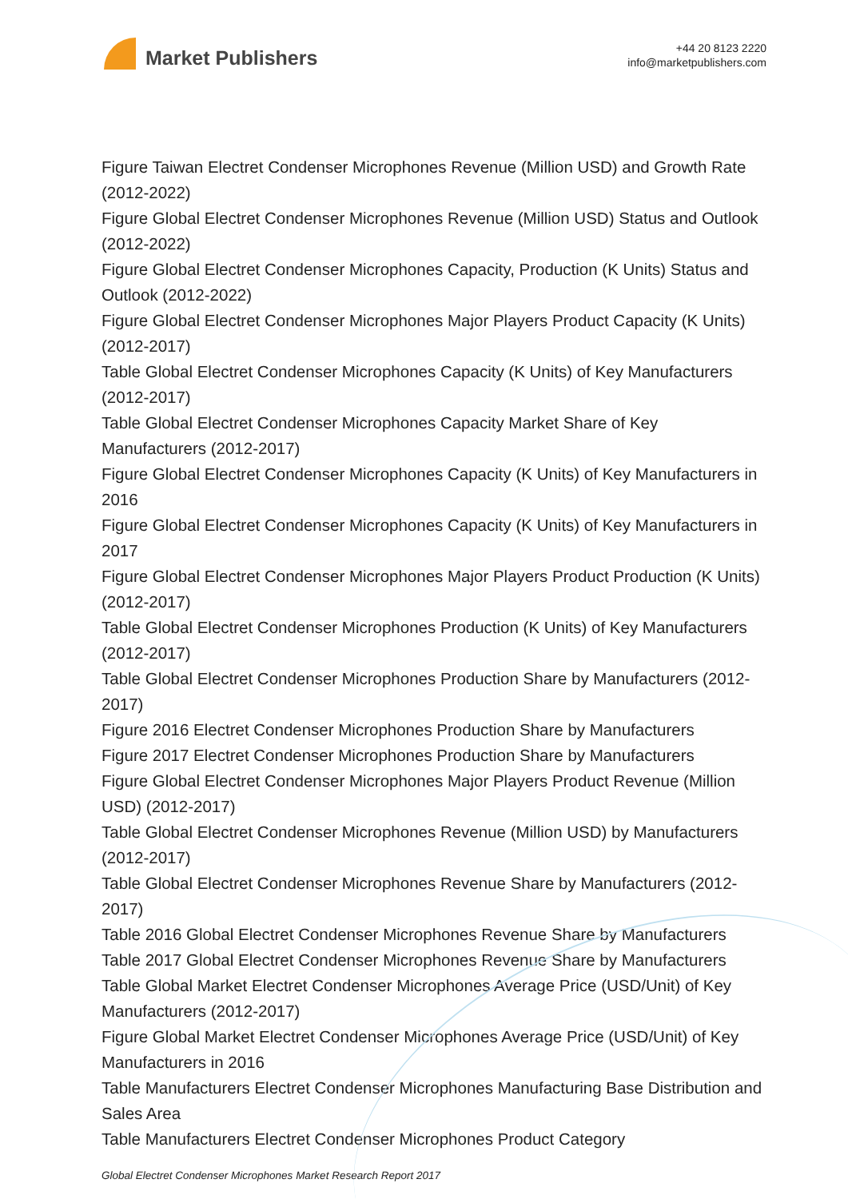Market Publishers
+44 20 8123 2220
info@marketpublishers.com
Figure Taiwan Electret Condenser Microphones Revenue (Million USD) and Growth Rate (2012-2022)
Figure Global Electret Condenser Microphones Revenue (Million USD) Status and Outlook (2012-2022)
Figure Global Electret Condenser Microphones Capacity, Production (K Units) Status and Outlook (2012-2022)
Figure Global Electret Condenser Microphones Major Players Product Capacity (K Units) (2012-2017)
Table Global Electret Condenser Microphones Capacity (K Units) of Key Manufacturers (2012-2017)
Table Global Electret Condenser Microphones Capacity Market Share of Key Manufacturers (2012-2017)
Figure Global Electret Condenser Microphones Capacity (K Units) of Key Manufacturers in 2016
Figure Global Electret Condenser Microphones Capacity (K Units) of Key Manufacturers in 2017
Figure Global Electret Condenser Microphones Major Players Product Production (K Units) (2012-2017)
Table Global Electret Condenser Microphones Production (K Units) of Key Manufacturers (2012-2017)
Table Global Electret Condenser Microphones Production Share by Manufacturers (2012-2017)
Figure 2016 Electret Condenser Microphones Production Share by Manufacturers
Figure 2017 Electret Condenser Microphones Production Share by Manufacturers
Figure Global Electret Condenser Microphones Major Players Product Revenue (Million USD) (2012-2017)
Table Global Electret Condenser Microphones Revenue (Million USD) by Manufacturers (2012-2017)
Table Global Electret Condenser Microphones Revenue Share by Manufacturers (2012-2017)
Table 2016 Global Electret Condenser Microphones Revenue Share by Manufacturers
Table 2017 Global Electret Condenser Microphones Revenue Share by Manufacturers
Table Global Market Electret Condenser Microphones Average Price (USD/Unit) of Key Manufacturers (2012-2017)
Figure Global Market Electret Condenser Microphones Average Price (USD/Unit) of Key Manufacturers in 2016
Table Manufacturers Electret Condenser Microphones Manufacturing Base Distribution and Sales Area
Table Manufacturers Electret Condenser Microphones Product Category
Global Electret Condenser Microphones Market Research Report 2017